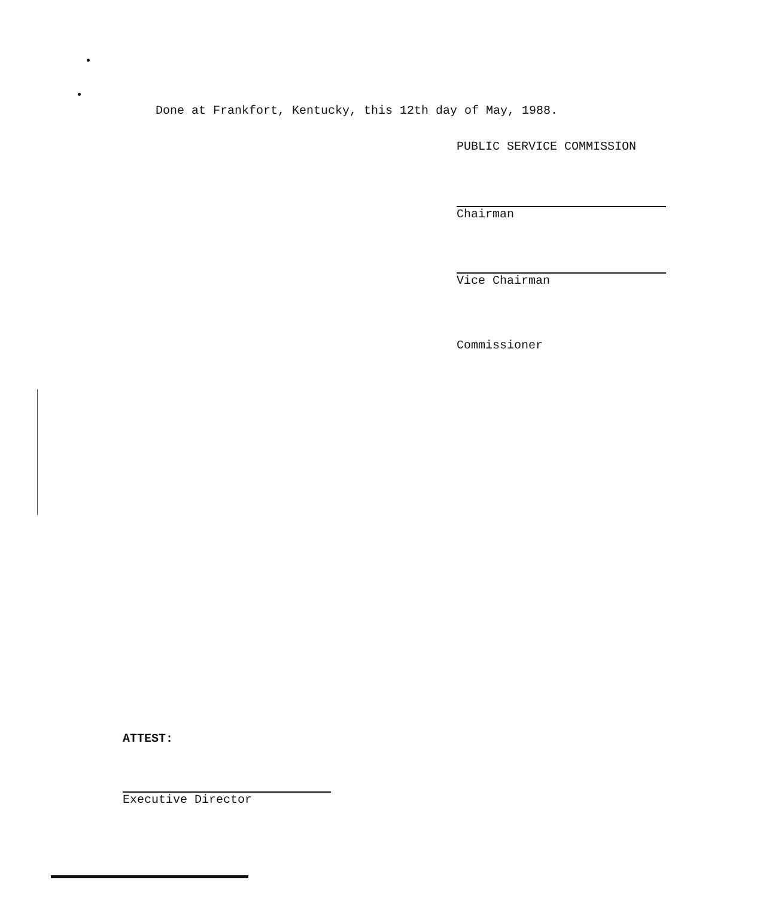Done at Frankfort, Kentucky, this 12th day of May, 1988.
PUBLIC SERVICE COMMISSION
Chairman
Vice Chairman
Commissioner
ATTEST:
Executive Director